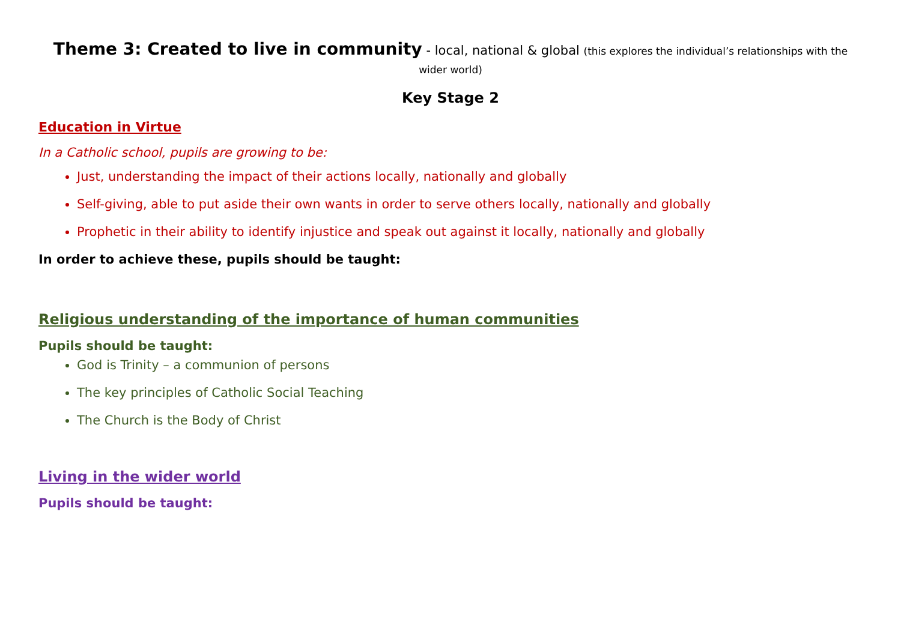Theme 3: Created to live in community - local, national & global (this explores the individual’s relationships with the
wider world)
Key Stage 2
Education in Virtue
In a Catholic school, pupils are growing to be:
Just, understanding the impact of their actions locally, nationally and globally
Self-giving, able to put aside their own wants in order to serve others locally, nationally and globally
Prophetic in their ability to identify injustice and speak out against it locally, nationally and globally
In order to achieve these, pupils should be taught:
Religious understanding of the importance of human communities
Pupils should be taught:
God is Trinity – a communion of persons
The key principles of Catholic Social Teaching
The Church is the Body of Christ
Living in the wider world
Pupils should be taught: